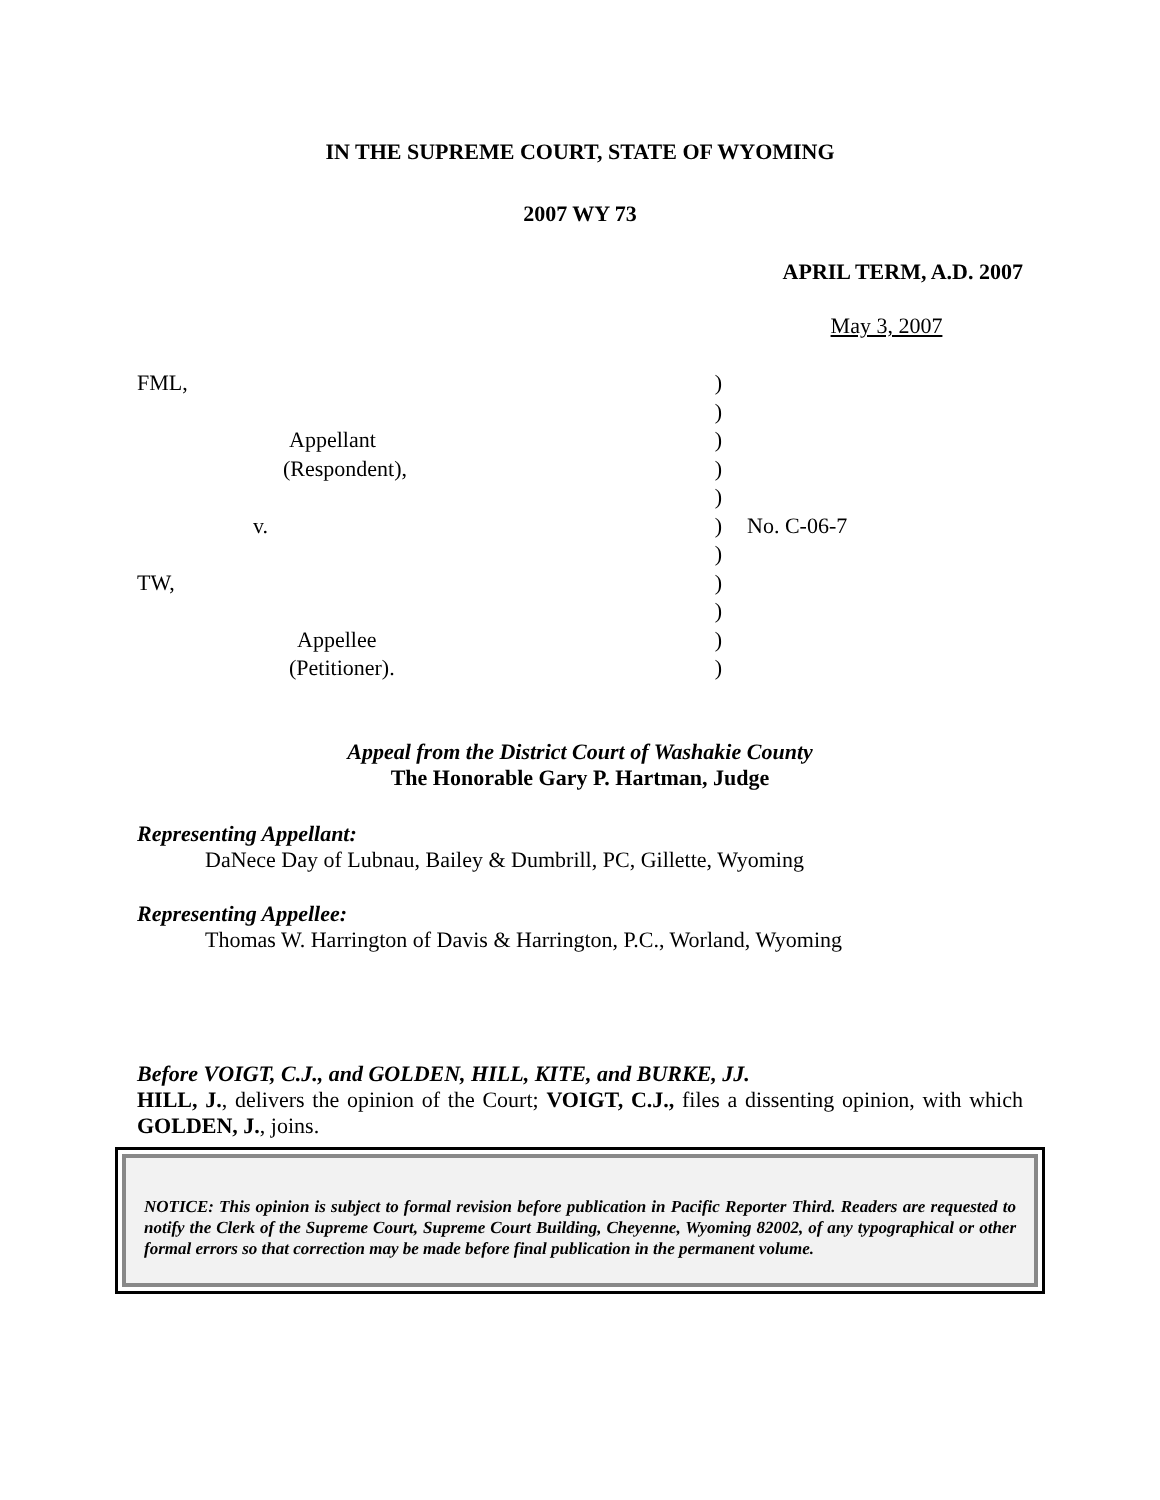IN THE SUPREME COURT, STATE OF WYOMING
2007 WY 73
APRIL TERM, A.D. 2007
May 3, 2007
FML,
Appellant
(Respondent),
v.
TW,
Appellee
(Petitioner).
)
)
)
)
)
)
)
)
)
)
)
No. C-06-7
Appeal from the District Court of Washakie County
The Honorable Gary P. Hartman, Judge
Representing Appellant:
DaNece Day of Lubnau, Bailey & Dumbrill, PC, Gillette, Wyoming
Representing Appellee:
Thomas W. Harrington of Davis & Harrington, P.C., Worland, Wyoming
Before VOIGT, C.J., and GOLDEN, HILL, KITE, and BURKE, JJ.
HILL, J., delivers the opinion of the Court; VOIGT, C.J., files a dissenting opinion, with which GOLDEN, J., joins.
NOTICE: This opinion is subject to formal revision before publication in Pacific Reporter Third. Readers are requested to notify the Clerk of the Supreme Court, Supreme Court Building, Cheyenne, Wyoming 82002, of any typographical or other formal errors so that correction may be made before final publication in the permanent volume.